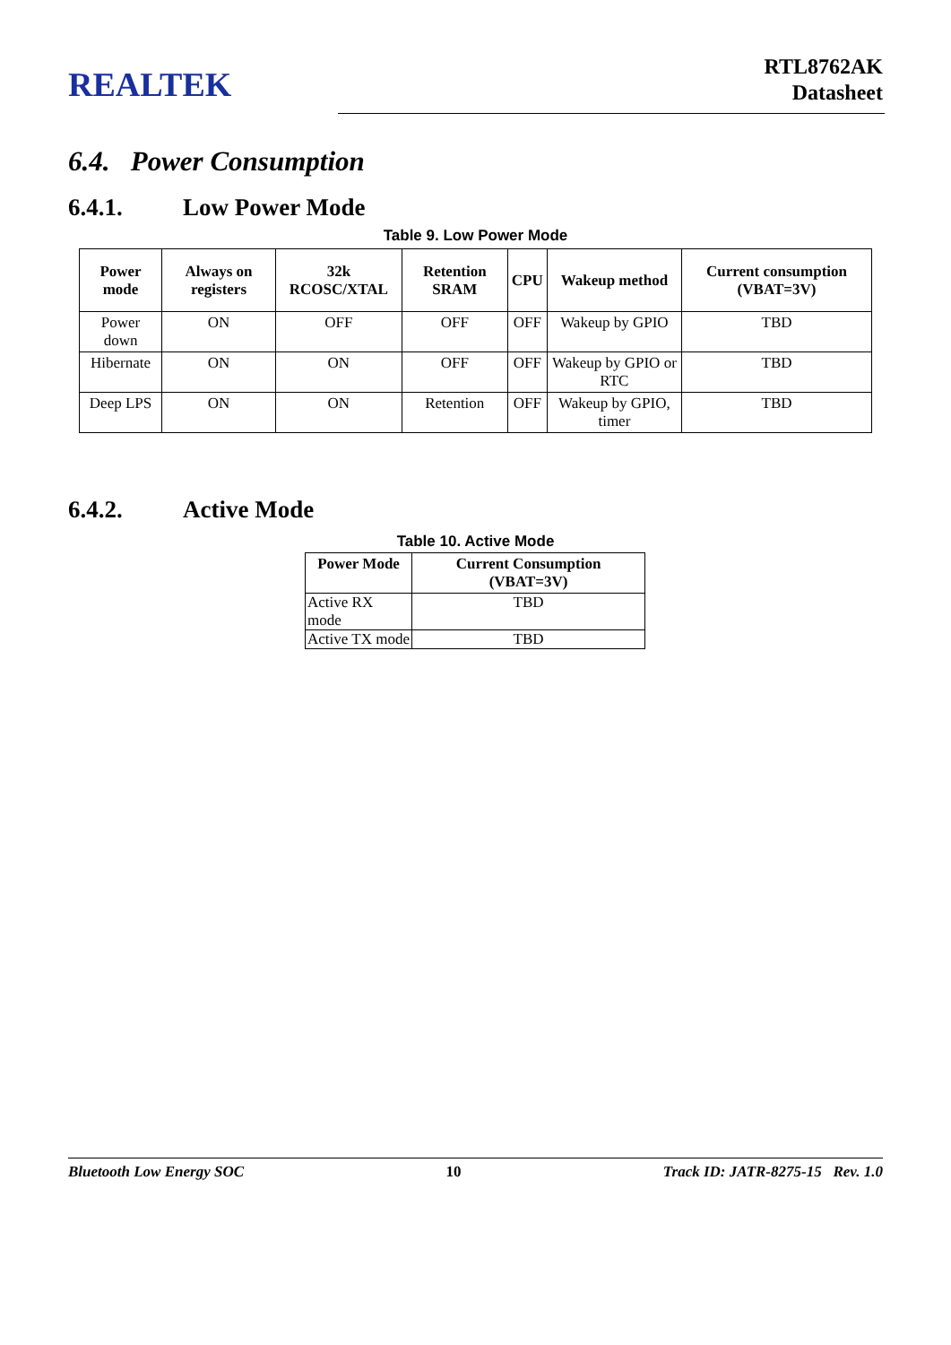REALTEK
RTL8762AK
Datasheet
6.4. Power Consumption
6.4.1. Low Power Mode
Table 9. Low Power Mode
| Power mode | Always on registers | 32k RCOSC/XTAL | Retention SRAM | CPU | Wakeup method | Current consumption (VBAT=3V) |
| --- | --- | --- | --- | --- | --- | --- |
| Power down | ON | OFF | OFF | OFF | Wakeup by GPIO | TBD |
| Hibernate | ON | ON | OFF | OFF | Wakeup by GPIO or RTC | TBD |
| Deep LPS | ON | ON | Retention | OFF | Wakeup by GPIO, timer | TBD |
6.4.2. Active Mode
Table 10. Active Mode
| Power Mode | Current Consumption (VBAT=3V) |
| --- | --- |
| Active RX mode | TBD |
| Active TX mode | TBD |
Bluetooth Low Energy SOC 10 Track ID: JATR-8275-15 Rev. 1.0